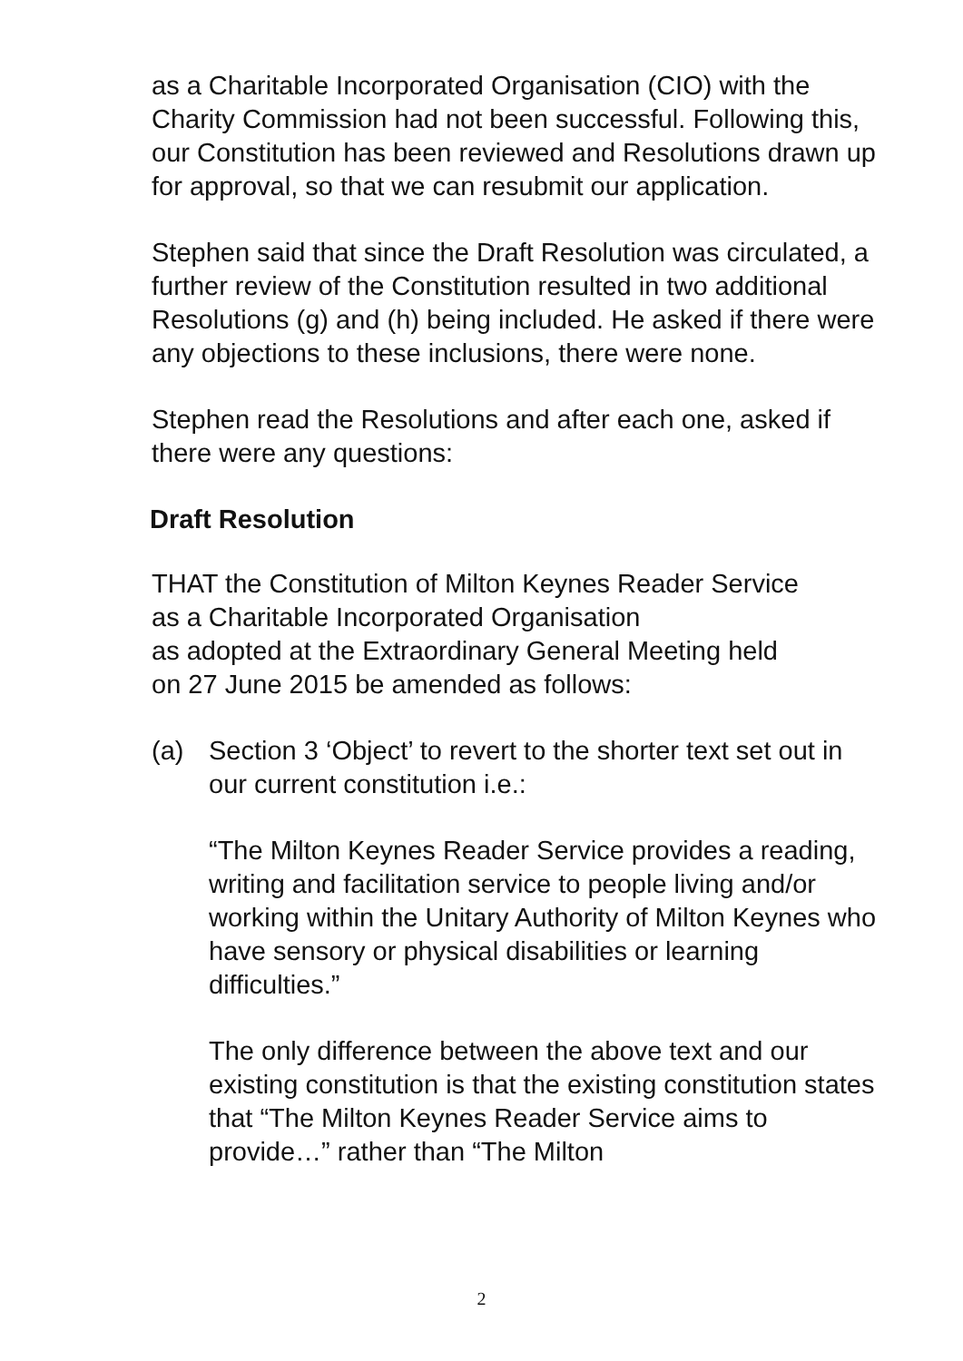as a Charitable Incorporated Organisation (CIO) with the Charity Commission had not been successful. Following this, our Constitution has been reviewed and Resolutions drawn up for approval, so that we can resubmit our application.
Stephen said that since the Draft Resolution was circulated, a further review of the Constitution resulted in two additional Resolutions (g) and (h) being included. He asked if there were any objections to these inclusions, there were none.
Stephen read the Resolutions and after each one, asked if there were any questions:
Draft Resolution
THAT the Constitution of Milton Keynes Reader Service
as a Charitable Incorporated Organisation
as adopted at the Extraordinary General Meeting held
on 27 June 2015 be amended as follows:
(a) Section 3 ‘Object’ to revert to the shorter text set out in our current constitution i.e.:
“The Milton Keynes Reader Service provides a reading, writing and facilitation service to people living and/or working within the Unitary Authority of Milton Keynes who have sensory or physical disabilities or learning difficulties.”
The only difference between the above text and our existing constitution is that the existing constitution states that “The Milton Keynes Reader Service aims to provide…” rather than “The Milton
2